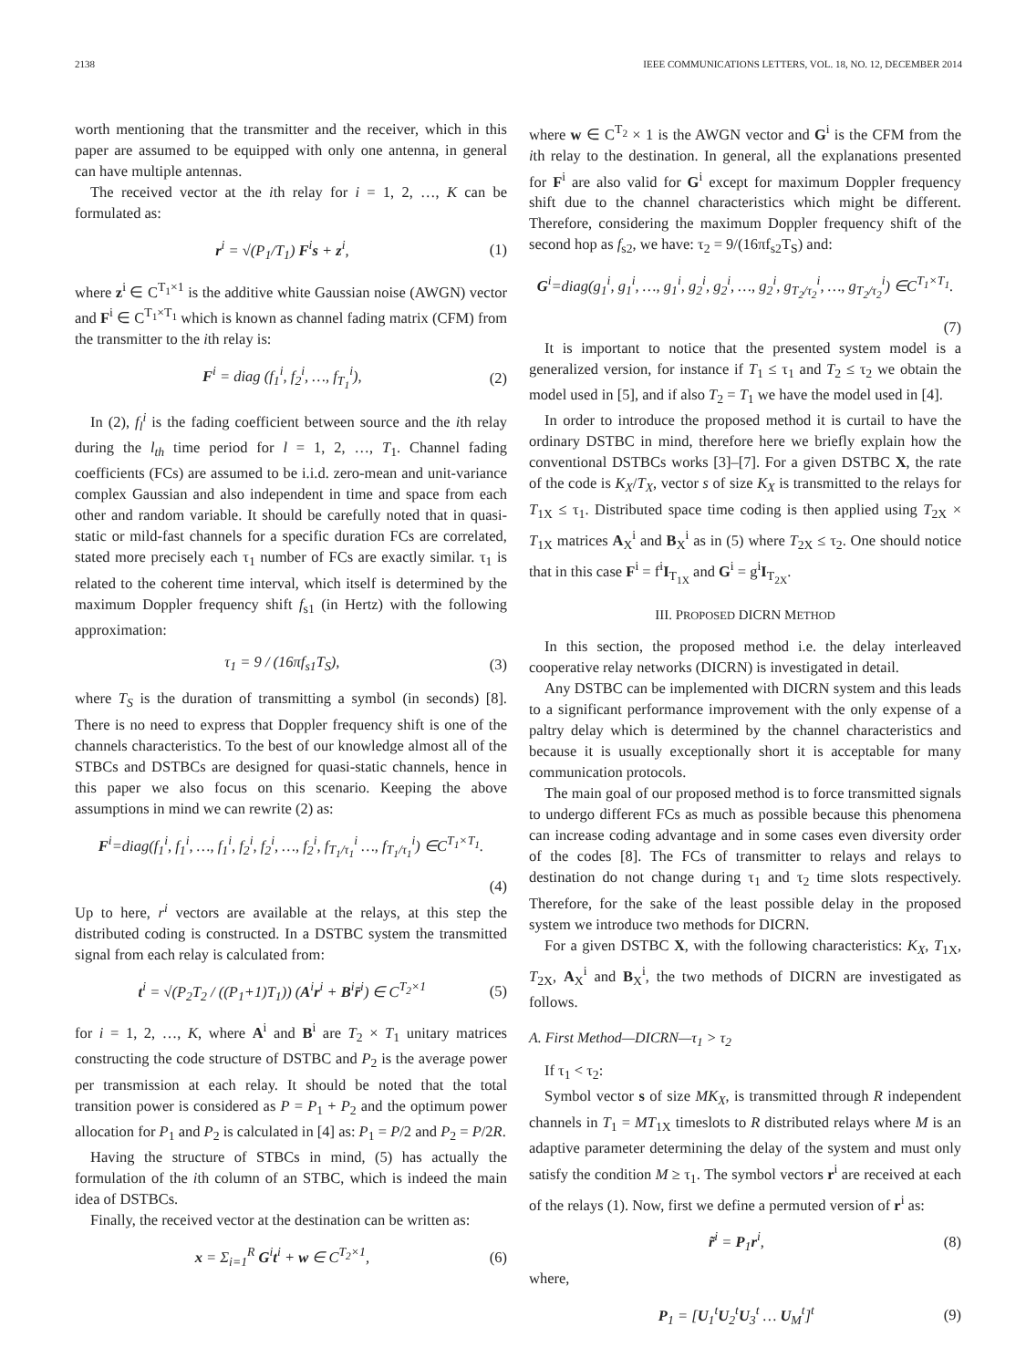2138 IEEE COMMUNICATIONS LETTERS, VOL. 18, NO. 12, DECEMBER 2014
worth mentioning that the transmitter and the receiver, which in this paper are assumed to be equipped with only one antenna, in general can have multiple antennas.
The received vector at the ith relay for i = 1, 2, …, K can be formulated as:
r<sup>i</sup> = √(P<sub>1</sub>/T<sub>1</sub>) F<sup>i</sup>s + z<sup>i</sup>, (1)
where z<sup>i</sup> ∈ C<sup>T<sub>1</sub>×1</sup> is the additive white Gaussian noise (AWGN) vector and F<sup>i</sup> ∈ C<sup>T<sub>1</sub>×T<sub>1</sub></sup> which is known as channel fading matrix (CFM) from the transmitter to the ith relay is:
F<sup>i</sup> = diag (f<sub>1</sub><sup>i</sup>, f<sub>2</sub><sup>i</sup>, …, f<sub>T<sub>1</sub></sub><sup>i</sup>), (2)
In (2), f<sub>l</sub><sup>i</sup> is the fading coefficient between source and the ith relay during the l<sub>th</sub> time period for l = 1, 2, …, T<sub>1</sub>. Channel fading coefficients (FCs) are assumed to be i.i.d. zero-mean and unit-variance complex Gaussian and also independent in time and space from each other and random variable. It should be carefully noted that in quasi-static or mild-fast channels for a specific duration FCs are correlated, stated more precisely each τ<sub>1</sub> number of FCs are exactly similar. τ<sub>1</sub> is related to the coherent time interval, which itself is determined by the maximum Doppler frequency shift f<sub>s1</sub> (in Hertz) with the following approximation:
τ<sub>1</sub> = 9 / (16πf<sub>s1</sub>T<sub>S</sub>), (3)
where T<sub>S</sub> is the duration of transmitting a symbol (in seconds) [8]. There is no need to express that Doppler frequency shift is one of the channels characteristics. To the best of our knowledge almost all of the STBCs and DSTBCs are designed for quasi-static channels, hence in this paper we also focus on this scenario. Keeping the above assumptions in mind we can rewrite (2) as:
F<sup>i</sup>=diag(f<sub>1</sub><sup>i</sup>, f<sub>1</sub><sup>i</sup>, …, f<sub>1</sub><sup>i</sup>, f<sub>2</sub><sup>i</sup>, f<sub>2</sub><sup>i</sup>, …, f<sub>2</sub><sup>i</sup>, f<sub>T<sub>1</sub>/τ<sub>1</sub></sub><sup>i</sup> …, f<sub>T<sub>1</sub>/τ<sub>1</sub></sub><sup>i</sup>) ∈C<sup>T<sub>1</sub>×T<sub>1</sub></sup>.
(4)
Up to here, r<sup>i</sup> vectors are available at the relays, at this step the distributed coding is constructed. In a DSTBC system the transmitted signal from each relay is calculated from:
t<sup>i</sup> = √(P<sub>2</sub>T<sub>2</sub> / ((P<sub>1</sub>+1)T<sub>1</sub>)) (A<sup>i</sup>r<sup>i</sup> + B<sup>i</sup>r̄<sup>i</sup>) ∈ C<sup>T<sub>2</sub>×1</sup> (5)
for i = 1, 2, …, K, where A<sup>i</sup> and B<sup>i</sup> are T<sub>2</sub> × T<sub>1</sub> unitary matrices constructing the code structure of DSTBC and P<sub>2</sub> is the average power per transmission at each relay. It should be noted that the total transition power is considered as P = P<sub>1</sub> + P<sub>2</sub> and the optimum power allocation for P<sub>1</sub> and P<sub>2</sub> is calculated in [4] as: P<sub>1</sub> = P/2 and P<sub>2</sub> = P/2R.
Having the structure of STBCs in mind, (5) has actually the formulation of the ith column of an STBC, which is indeed the main idea of DSTBCs.
Finally, the received vector at the destination can be written as:
x = Σ<sub>i=1</sub><sup>R</sup> G<sup>i</sup>t<sup>i</sup> + w ∈ C<sup>T<sub>2</sub>×1</sup>, (6)
where w ∈ C<sup>T<sub>2</sub></sup> × 1 is the AWGN vector and G<sup>i</sup> is the CFM from the ith relay to the destination. In general, all the explanations presented for F<sup>i</sup> are also valid for G<sup>i</sup> except for maximum Doppler frequency shift due to the channel characteristics which might be different. Therefore, considering the maximum Doppler frequency shift of the second hop as f<sub>s2</sub>, we have: τ<sub>2</sub> = 9/(16πf<sub>s2</sub>T<sub>S</sub>) and:
G<sup>i</sup>=diag(g<sub>1</sub><sup>i</sup>, g<sub>1</sub><sup>i</sup>, …, g<sub>1</sub><sup>i</sup>, g<sub>2</sub><sup>i</sup>, g<sub>2</sub><sup>i</sup>, …, g<sub>2</sub><sup>i</sup>, g<sub>T<sub>2</sub>/τ<sub>2</sub></sub><sup>i</sup>, …, g<sub>T<sub>2</sub>/τ<sub>2</sub></sub><sup>i</sup>) ∈C<sup>T<sub>1</sub>×T<sub>1</sub></sup>.
(7)
It is important to notice that the presented system model is a generalized version, for instance if T<sub>1</sub> ≤ τ<sub>1</sub> and T<sub>2</sub> ≤ τ<sub>2</sub> we obtain the model used in [5], and if also T<sub>2</sub> = T<sub>1</sub> we have the model used in [4].
In order to introduce the proposed method it is curtail to have the ordinary DSTBC in mind, therefore here we briefly explain how the conventional DSTBCs works [3]–[7]. For a given DSTBC X, the rate of the code is K<sub>X</sub>/T<sub>X</sub>, vector s of size K<sub>X</sub> is transmitted to the relays for T<sub>1X</sub> ≤ τ<sub>1</sub>. Distributed space time coding is then applied using T<sub>2X</sub> × T<sub>1X</sub> matrices A<sub>X</sub><sup>i</sup> and B<sub>X</sub><sup>i</sup> as in (5) where T<sub>2X</sub> ≤ τ<sub>2</sub>. One should notice that in this case F<sup>i</sup> = f<sup>i</sup>I<sub>T<sub>1X</sub></sub> and G<sup>i</sup> = g<sup>i</sup>I<sub>T<sub>2X</sub></sub>.
III. PROPOSED DICRN METHOD
In this section, the proposed method i.e. the delay interleaved cooperative relay networks (DICRN) is investigated in detail.
Any DSTBC can be implemented with DICRN system and this leads to a significant performance improvement with the only expense of a paltry delay which is determined by the channel characteristics and because it is usually exceptionally short it is acceptable for many communication protocols.
The main goal of our proposed method is to force transmitted signals to undergo different FCs as much as possible because this phenomena can increase coding advantage and in some cases even diversity order of the codes [8]. The FCs of transmitter to relays and relays to destination do not change during τ<sub>1</sub> and τ<sub>2</sub> time slots respectively. Therefore, for the sake of the least possible delay in the proposed system we introduce two methods for DICRN.
For a given DSTBC X, with the following characteristics: K<sub>X</sub>, T<sub>1X</sub>, T<sub>2X</sub>, A<sub>X</sub><sup>i</sup> and B<sub>X</sub><sup>i</sup>, the two methods of DICRN are investigated as follows.
A. First Method—DICRN—τ<sub>1</sub> > τ<sub>2</sub>
If τ<sub>1</sub> < τ<sub>2</sub>:
Symbol vector s of size MK<sub>X</sub>, is transmitted through R independent channels in T<sub>1</sub> = MT<sub>1X</sub> timeslots to R distributed relays where M is an adaptive parameter determining the delay of the system and must only satisfy the condition M ≥ τ<sub>1</sub>. The symbol vectors r<sup>i</sup> are received at each of the relays (1). Now, first we define a permuted version of r<sup>i</sup> as:
r̃<sup>i</sup> = P<sub>1</sub>r<sup>i</sup>, (8)
where,
P<sub>1</sub> = [U<sub>1</sub><sup>t</sup>U<sub>2</sub><sup>t</sup>U<sub>3</sub><sup>t</sup> … U<sub>M</sub><sup>t</sup>]<sup>t</sup> (9)